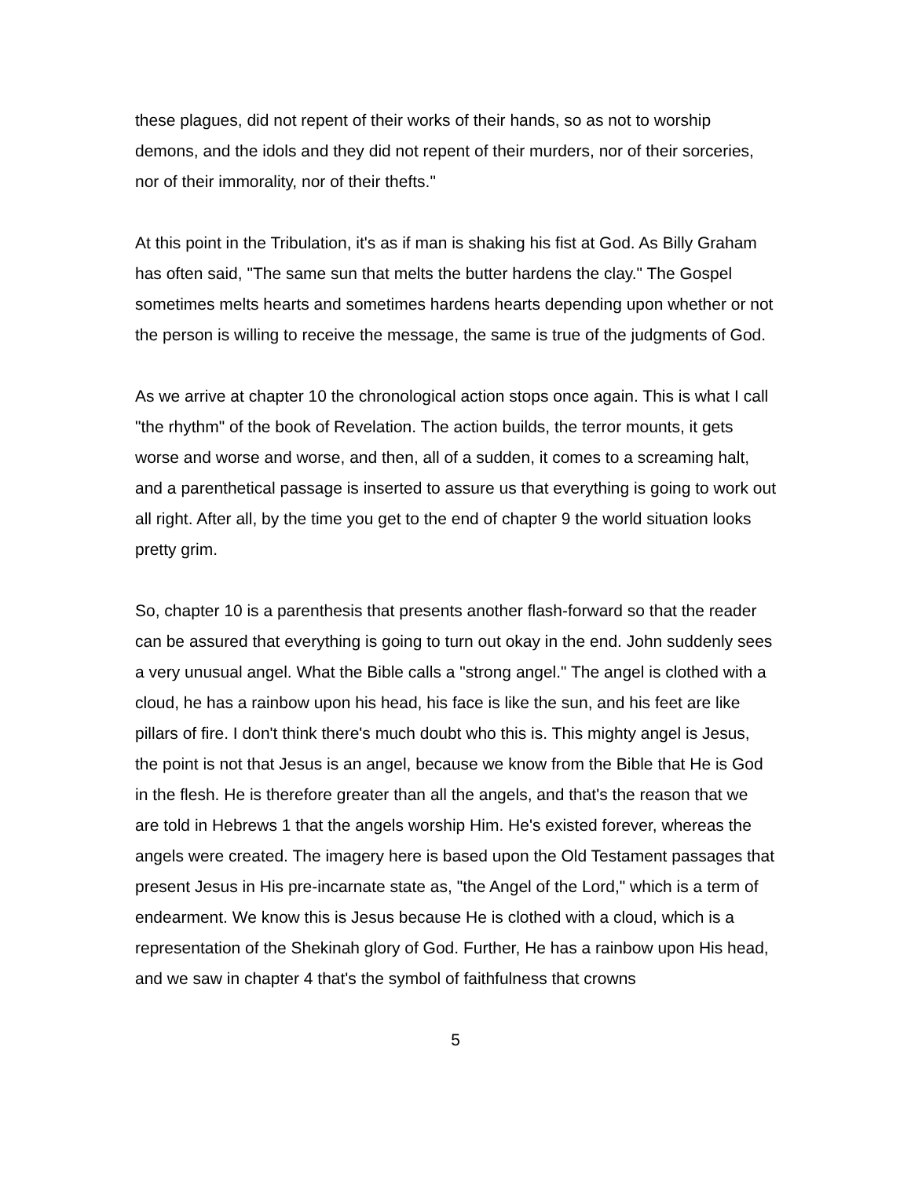these plagues, did not repent of their works of their hands, so as not to worship demons, and the idols and they did not repent of their murders, nor of their sorceries, nor of their immorality, nor of their thefts."
At this point in the Tribulation, it's as if man is shaking his fist at God. As Billy Graham has often said, "The same sun that melts the butter hardens the clay." The Gospel sometimes melts hearts and sometimes hardens hearts depending upon whether or not the person is willing to receive the message, the same is true of the judgments of God.
As we arrive at chapter 10 the chronological action stops once again. This is what I call "the rhythm" of the book of Revelation. The action builds, the terror mounts, it gets worse and worse and worse, and then, all of a sudden, it comes to a screaming halt, and a parenthetical passage is inserted to assure us that everything is going to work out all right. After all, by the time you get to the end of chapter 9 the world situation looks pretty grim.
So, chapter 10 is a parenthesis that presents another flash-forward so that the reader can be assured that everything is going to turn out okay in the end. John suddenly sees a very unusual angel. What the Bible calls a "strong angel." The angel is clothed with a cloud, he has a rainbow upon his head, his face is like the sun, and his feet are like pillars of fire. I don't think there's much doubt who this is. This mighty angel is Jesus, the point is not that Jesus is an angel, because we know from the Bible that He is God in the flesh. He is therefore greater than all the angels, and that's the reason that we are told in Hebrews 1 that the angels worship Him. He's existed forever, whereas the angels were created. The imagery here is based upon the Old Testament passages that present Jesus in His pre-incarnate state as, "the Angel of the Lord," which is a term of endearment. We know this is Jesus because He is clothed with a cloud, which is a representation of the Shekinah glory of God. Further, He has a rainbow upon His head, and we saw in chapter 4 that's the symbol of faithfulness that crowns
5